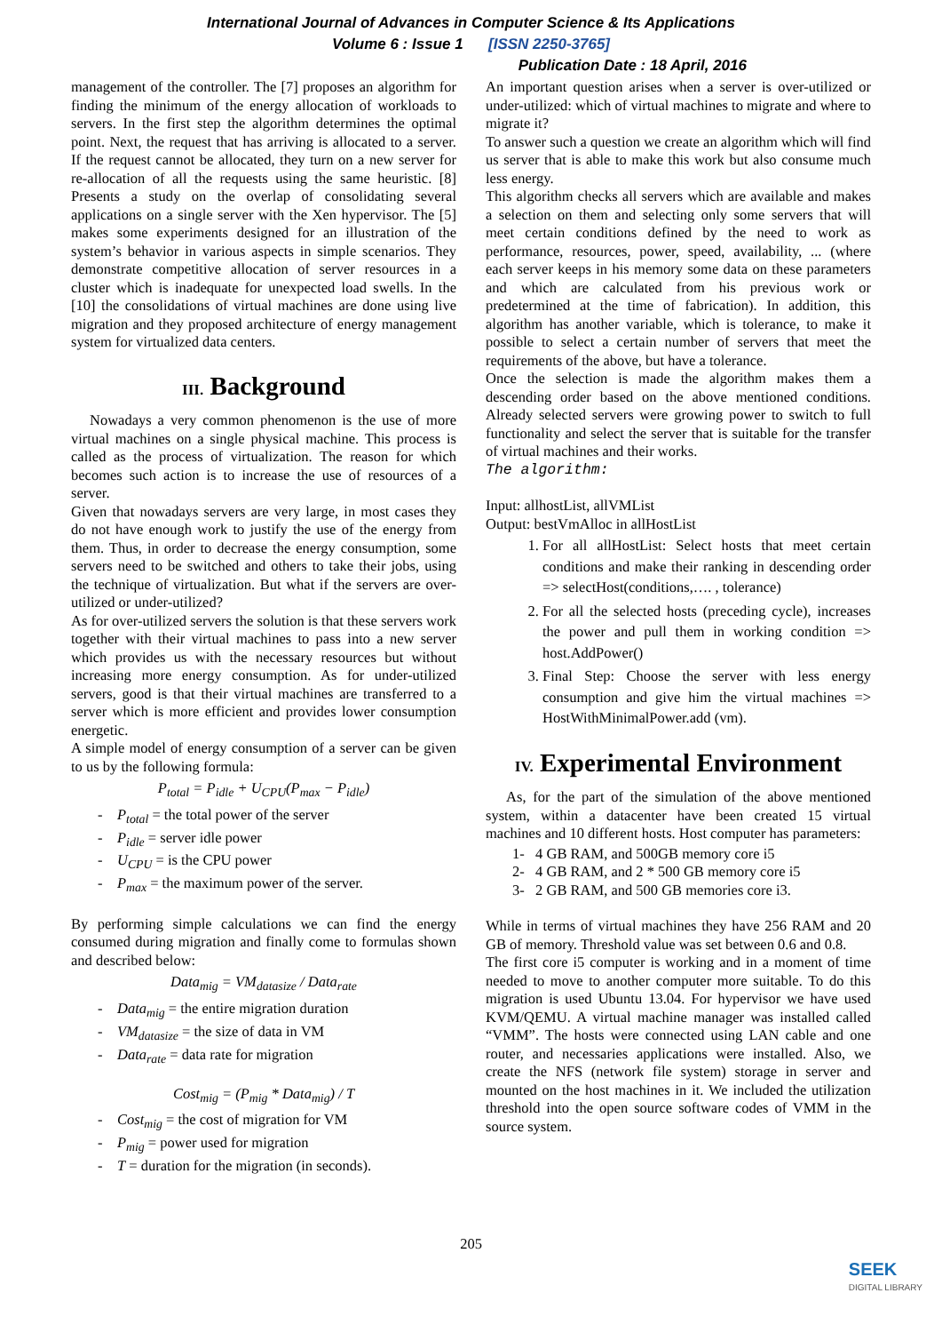International Journal of Advances in Computer Science & Its Applications
Volume 6 : Issue 1 [ISSN 2250-3765]
Publication Date : 18 April, 2016
management of the controller. The [7] proposes an algorithm for finding the minimum of the energy allocation of workloads to servers. In the first step the algorithm determines the optimal point. Next, the request that has arriving is allocated to a server. If the request cannot be allocated, they turn on a new server for re-allocation of all the requests using the same heuristic. [8] Presents a study on the overlap of consolidating several applications on a single server with the Xen hypervisor. The [5] makes some experiments designed for an illustration of the system’s behavior in various aspects in simple scenarios. They demonstrate competitive allocation of server resources in a cluster which is inadequate for unexpected load swells. In the [10] the consolidations of virtual machines are done using live migration and they proposed architecture of energy management system for virtualized data centers.
III. Background
Nowadays a very common phenomenon is the use of more virtual machines on a single physical machine. This process is called as the process of virtualization. The reason for which becomes such action is to increase the use of resources of a server.
Given that nowadays servers are very large, in most cases they do not have enough work to justify the use of the energy from them. Thus, in order to decrease the energy consumption, some servers need to be switched and others to take their jobs, using the technique of virtualization. But what if the servers are over-utilized or under-utilized?
As for over-utilized servers the solution is that these servers work together with their virtual machines to pass into a new server which provides us with the necessary resources but without increasing more energy consumption. As for under-utilized servers, good is that their virtual machines are transferred to a server which is more efficient and provides lower consumption energetic.
A simple model of energy consumption of a server can be given to us by the following formula:
P<sub>total</sub> = P<sub>idle</sub> + U<sub>CPU</sub>(P<sub>max</sub> − P<sub>idle</sub>)
- P<sub>total</sub> = the total power of the server
- P<sub>idle</sub> = server idle power
- U<sub>CPU</sub> = is the CPU power
- P<sub>max</sub> = the maximum power of the server.
By performing simple calculations we can find the energy consumed during migration and finally come to formulas shown and described below:
Data<sub>mig</sub> = VM<sub>datasize</sub> / Data<sub>rate</sub>
- Data<sub>mig</sub> = the entire migration duration
- VM<sub>datasize</sub> = the size of data in VM
- Data<sub>rate</sub> = data rate for migration
Cost<sub>mig</sub> = (P<sub>mig</sub> * Data<sub>mig</sub>) / T
- Cost<sub>mig</sub> = the cost of migration for VM
- P<sub>mig</sub> = power used for migration
- T = duration for the migration (in seconds).
An important question arises when a server is over-utilized or under-utilized: which of virtual machines to migrate and where to migrate it?
To answer such a question we create an algorithm which will find us server that is able to make this work but also consume much less energy.
This algorithm checks all servers which are available and makes a selection on them and selecting only some servers that will meet certain conditions defined by the need to work as performance, resources, power, speed, availability, ... (where each server keeps in his memory some data on these parameters and which are calculated from his previous work or predetermined at the time of fabrication). In addition, this algorithm has another variable, which is tolerance, to make it possible to select a certain number of servers that meet the requirements of the above, but have a tolerance.
Once the selection is made the algorithm makes them a descending order based on the above mentioned conditions. Already selected servers were growing power to switch to full functionality and select the server that is suitable for the transfer of virtual machines and their works.
The algorithm:
Input: allhostList, allVMList
Output: bestVmAlloc in allHostList
For all allHostList: Select hosts that meet certain conditions and make their ranking in descending order => selectHost(conditions,…. , tolerance)
For all the selected hosts (preceding cycle), increases the power and pull them in working condition => host.AddPower()
Final Step: Choose the server with less energy consumption and give him the virtual machines => HostWithMinimalPower.add (vm).
IV. Experimental Environment
As, for the part of the simulation of the above mentioned system, within a datacenter have been created 15 virtual machines and 10 different hosts. Host computer has parameters:
1- 4 GB RAM, and 500GB memory core i5
2- 4 GB RAM, and 2 * 500 GB memory core i5
3- 2 GB RAM, and 500 GB memories core i3.
While in terms of virtual machines they have 256 RAM and 20 GB of memory. Threshold value was set between 0.6 and 0.8.
The first core i5 computer is working and in a moment of time needed to move to another computer more suitable. To do this migration is used Ubuntu 13.04. For hypervisor we have used KVM/QEMU. A virtual machine manager was installed called “VMM”. The hosts were connected using LAN cable and one router, and necessaries applications were installed. Also, we create the NFS (network file system) storage in server and mounted on the host machines in it. We included the utilization threshold into the open source software codes of VMM in the source system.
205
SEEK
DIGITAL LIBRARY